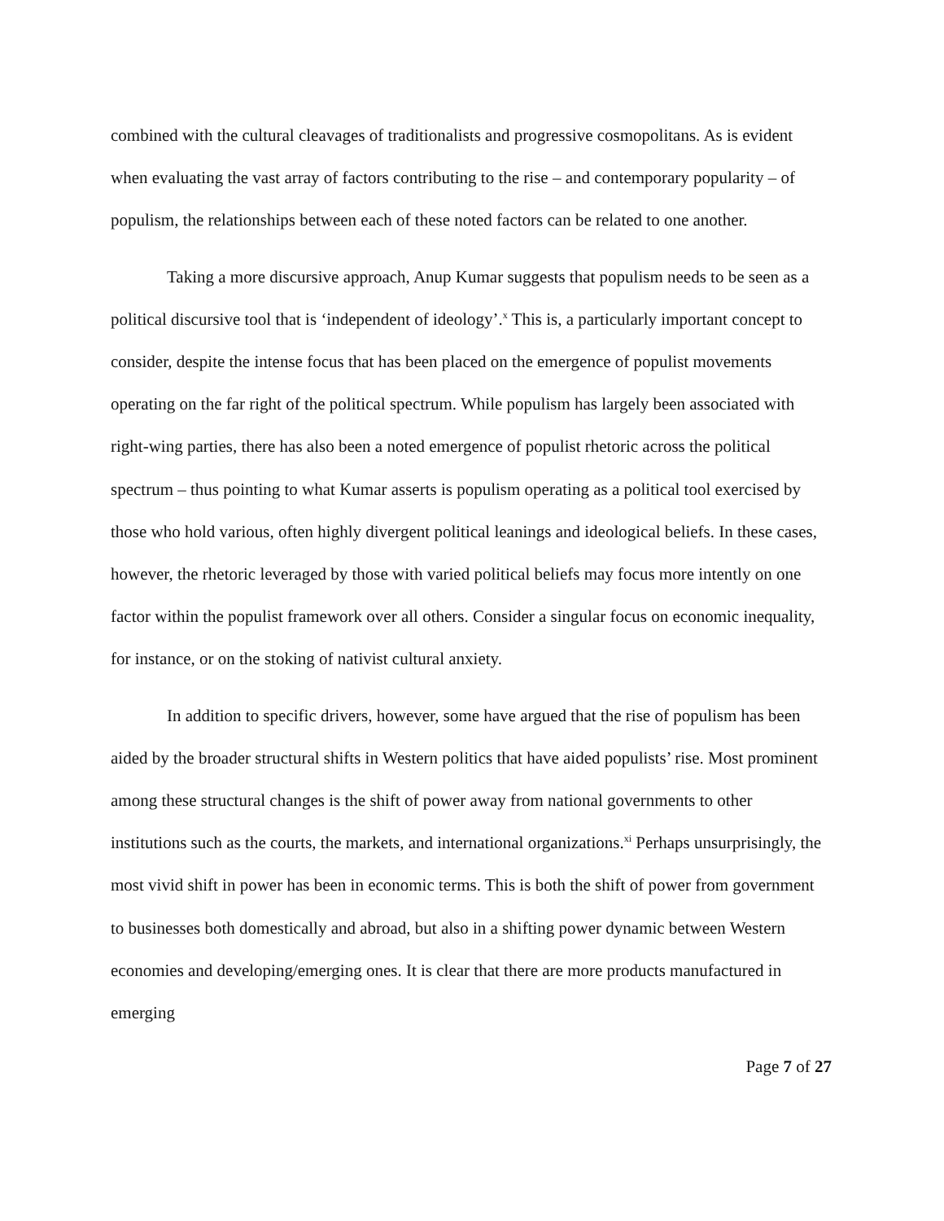combined with the cultural cleavages of traditionalists and progressive cosmopolitans. As is evident when evaluating the vast array of factors contributing to the rise – and contemporary popularity – of populism, the relationships between each of these noted factors can be related to one another.
Taking a more discursive approach, Anup Kumar suggests that populism needs to be seen as a political discursive tool that is ‘independent of ideology’.<sup>x</sup> This is, a particularly important concept to consider, despite the intense focus that has been placed on the emergence of populist movements operating on the far right of the political spectrum. While populism has largely been associated with right-wing parties, there has also been a noted emergence of populist rhetoric across the political spectrum – thus pointing to what Kumar asserts is populism operating as a political tool exercised by those who hold various, often highly divergent political leanings and ideological beliefs. In these cases, however, the rhetoric leveraged by those with varied political beliefs may focus more intently on one factor within the populist framework over all others. Consider a singular focus on economic inequality, for instance, or on the stoking of nativist cultural anxiety.
In addition to specific drivers, however, some have argued that the rise of populism has been aided by the broader structural shifts in Western politics that have aided populists’ rise. Most prominent among these structural changes is the shift of power away from national governments to other institutions such as the courts, the markets, and international organizations.<sup>xi</sup> Perhaps unsurprisingly, the most vivid shift in power has been in economic terms. This is both the shift of power from government to businesses both domestically and abroad, but also in a shifting power dynamic between Western economies and developing/emerging ones. It is clear that there are more products manufactured in emerging
Page 7 of 27